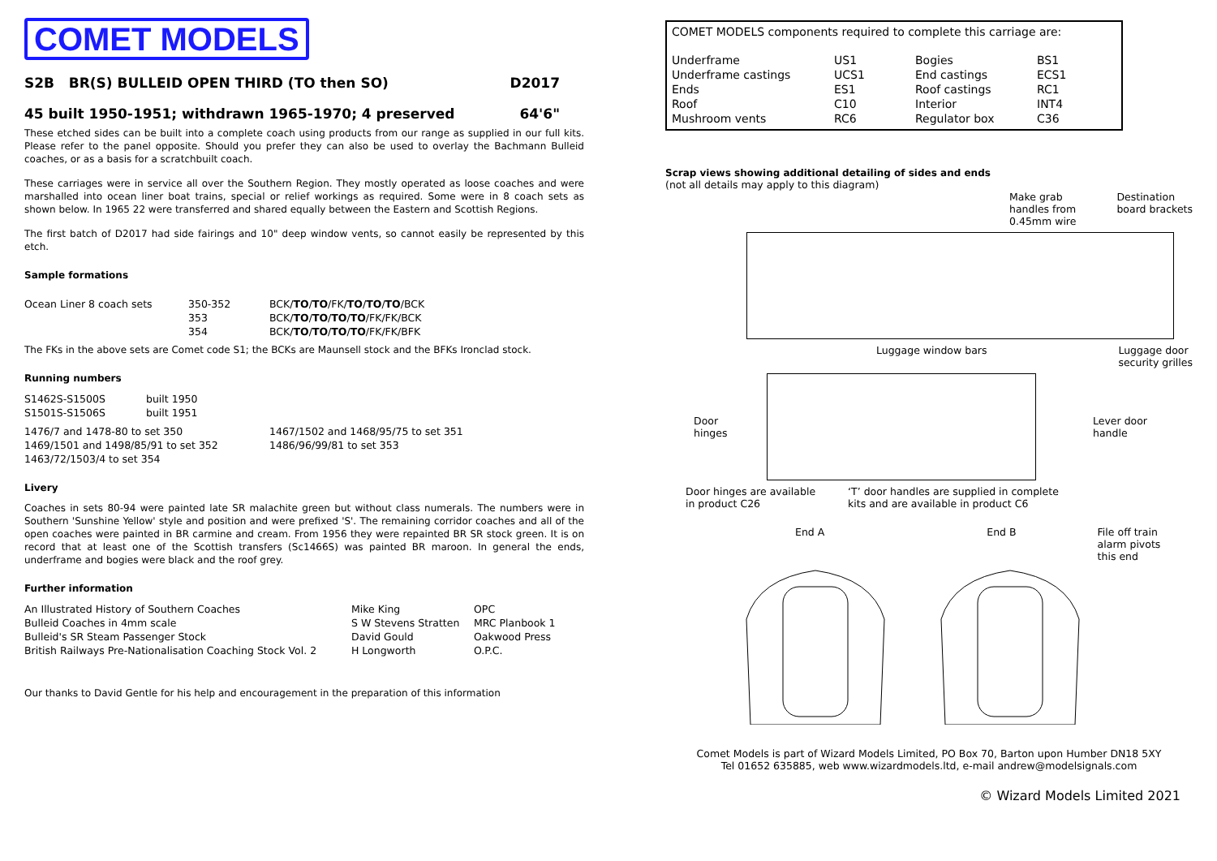COMET MODELS
S2B BR(S) BULLEID OPEN THIRD (TO then SO) D2017
45 built 1950-1951; withdrawn 1965-1970; 4 preserved 64'6"
These etched sides can be built into a complete coach using products from our range as supplied in our full kits. Please refer to the panel opposite. Should you prefer they can also be used to overlay the Bachmann Bulleid coaches, or as a basis for a scratchbuilt coach.
These carriages were in service all over the Southern Region. They mostly operated as loose coaches and were marshalled into ocean liner boat trains, special or relief workings as required. Some were in 8 coach sets as shown below. In 1965 22 were transferred and shared equally between the Eastern and Scottish Regions.
The first batch of D2017 had side fairings and 10" deep window vents, so cannot easily be represented by this etch.
Sample formations
| Ocean Liner 8 coach sets | 350-352 | BCK/ TO / TO /FK/ TO / TO / TO /BCK |
| | 353 | BCK/ TO / TO / TO / TO /FK/FK/BCK |
| | 354 | BCK/ TO / TO / TO / TO /FK/FK/BFK |
The FKs in the above sets are Comet code S1; the BCKs are Maunsell stock and the BFKs Ironclad stock.
Running numbers
| S1462S-S1500S | built 1950 |
| S1501S-S1506S | built 1951 |
| 1476/7 and 1478-80 to set 350 | 1467/1502 and 1468/95/75 to set 351 |
| 1469/1501 and 1498/85/91 to set 352 | 1486/96/99/81 to set 353 |
| 1463/72/1503/4 to set 354 | |
Livery
Coaches in sets 80-94 were painted late SR malachite green but without class numerals. The numbers were in Southern 'Sunshine Yellow' style and position and were prefixed 'S'. The remaining corridor coaches and all of the open coaches were painted in BR carmine and cream. From 1956 they were repainted BR SR stock green. It is on record that at least one of the Scottish transfers (Sc1466S) was painted BR maroon. In general the ends, underframe and bogies were black and the roof grey.
Further information
| An Illustrated History of Southern Coaches | Mike King | OPC |
| Bulleid Coaches in 4mm scale | S W Stevens Stratten | MRC Planbook 1 |
| Bulleid's SR Steam Passenger Stock | David Gould | Oakwood Press |
| British Railways Pre-Nationalisation Coaching Stock Vol. 2 | H Longworth | O.P.C. |
Our thanks to David Gentle for his help and encouragement in the preparation of this information
COMET MODELS components required to complete this carriage are:
| Underframe | US1 | Bogies | BS1 |
| Underframe castings | UCS1 | End castings | ECS1 |
| Ends | ES1 | Roof castings | RC1 |
| Roof | C10 | Interior | INT4 |
| Mushroom vents | RC6 | Regulator box | C36 |
Scrap views showing additional detailing of sides and ends
(not all details may apply to this diagram)
Make grab
handles from
0.45mm wire Destination
board brackets
Luggage window bars Luggage door
security grilles
Door
hinges
Lever door
handle
Door hinges are available
in product C26 ‘T’ door handles are supplied in complete
kits and are available in product C6
End A End B File off train
alarm pivots
this end
Comet Models is part of Wizard Models Limited, PO Box 70, Barton upon Humber DN18 5XY
Tel 01652 635885, web www.wizardmodels.ltd, e-mail andrew@modelsignals.com
© Wizard Models Limited 2021